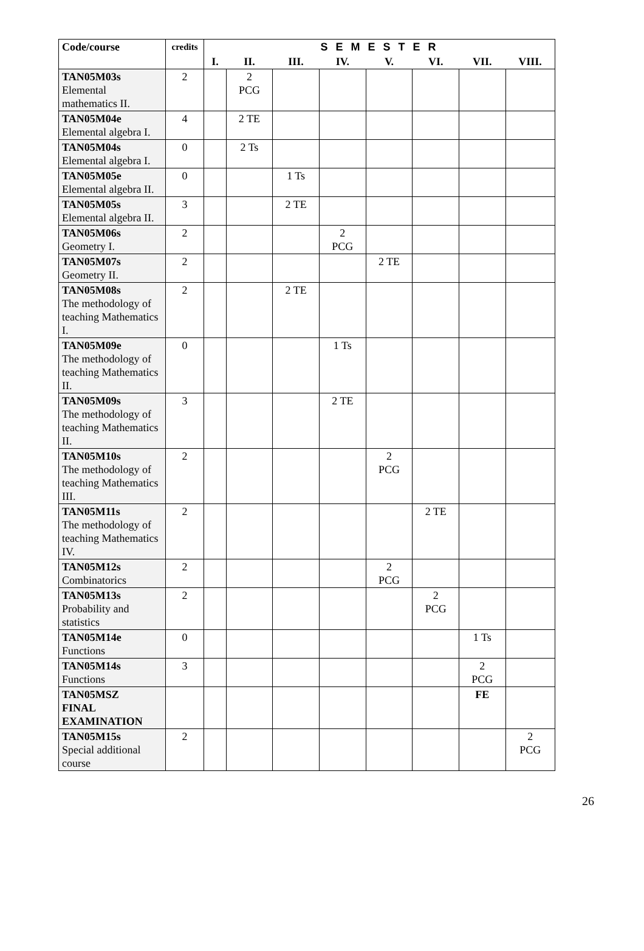| Code/course | credits | S E M E S T E R | | | | | | | |
| --- | --- | --- | --- | --- | --- | --- | --- | --- | --- |
| | | I. | II. | III. | IV. | V. | VI. | VII. | VIII. |
| TAN05M03s Elemental mathematics II. | 2 | | 2 PCG | | | | | | |
| TAN05M04e Elemental algebra I. | 4 | | 2 TE | | | | | | |
| TAN05M04s Elemental algebra I. | 0 | | 2 Ts | | | | | | |
| TAN05M05e Elemental algebra II. | 0 | | | 1 Ts | | | | | |
| TAN05M05s Elemental algebra II. | 3 | | | 2 TE | | | | | |
| TAN05M06s Geometry I. | 2 | | | | 2 PCG | | | | |
| TAN05M07s Geometry II. | 2 | | | | | 2 TE | | | |
| TAN05M08s The methodology of teaching Mathematics I. | 2 | | | 2 TE | | | | | |
| TAN05M09e The methodology of teaching Mathematics II. | 0 | | | | 1 Ts | | | | |
| TAN05M09s The methodology of teaching Mathematics II. | 3 | | | | 2 TE | | | | |
| TAN05M10s The methodology of teaching Mathematics III. | 2 | | | | | 2 PCG | | | |
| TAN05M11s The methodology of teaching Mathematics IV. | 2 | | | | | | 2 TE | | |
| TAN05M12s Combinatorics | 2 | | | | | 2 PCG | | | |
| TAN05M13s Probability and statistics | 2 | | | | | | 2 PCG | | |
| TAN05M14e Functions | 0 | | | | | | | 1 Ts | |
| TAN05M14s Functions | 3 | | | | | | | 2 PCG | |
| TAN05MSZ FINAL EXAMINATION | | | | | | | | FE | |
| TAN05M15s Special additional course | 2 | | | | | | | | 2 PCG |
26